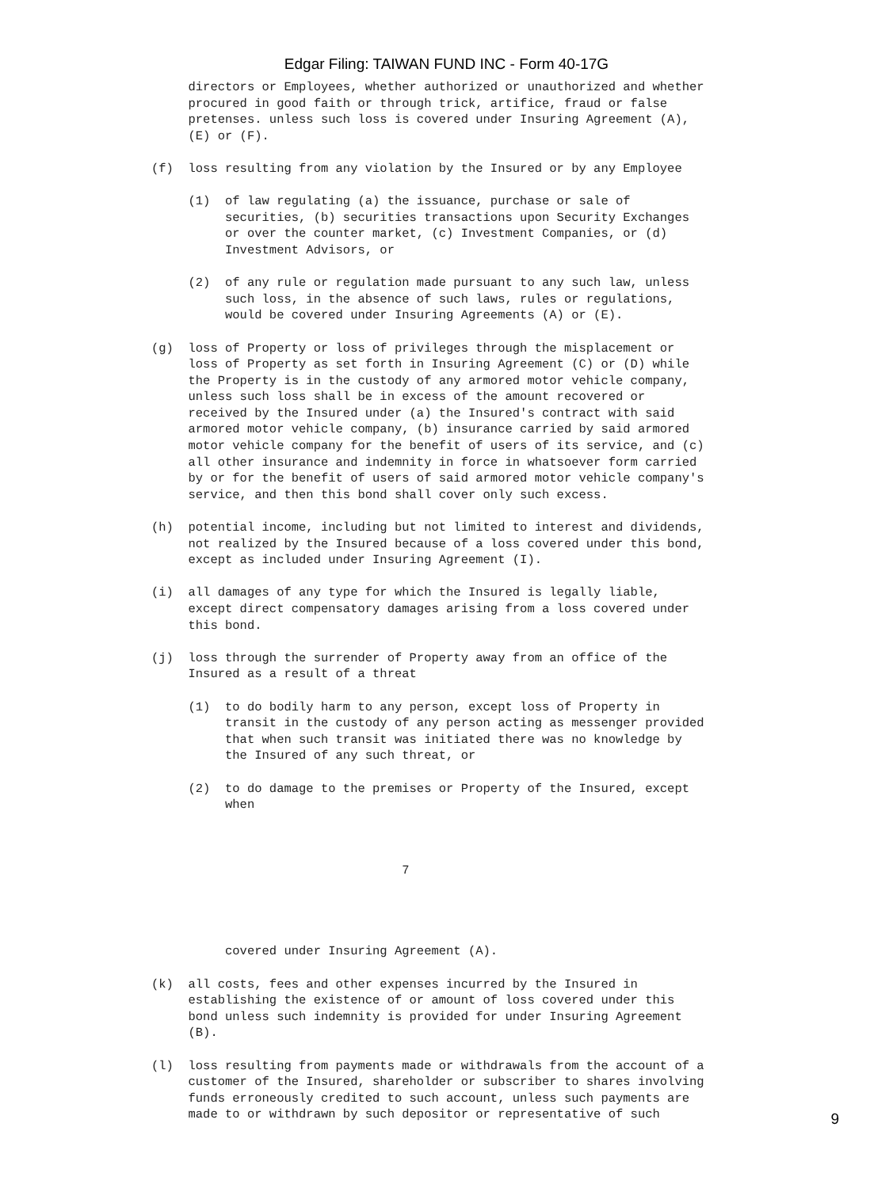Edgar Filing: TAIWAN FUND INC - Form 40-17G
     directors or Employees, whether authorized or unauthorized and whether
     procured in good faith or through trick, artifice, fraud or false
     pretenses. unless such loss is covered under Insuring Agreement (A),
     (E) or (F).

(f)  loss resulting from any violation by the Insured or by any Employee

     (1)  of law regulating (a) the issuance, purchase or sale of
          securities, (b) securities transactions upon Security Exchanges
          or over the counter market, (c) Investment Companies, or (d)
          Investment Advisors, or

     (2)  of any rule or regulation made pursuant to any such law, unless
          such loss, in the absence of such laws, rules or regulations,
          would be covered under Insuring Agreements (A) or (E).

(g)  loss of Property or loss of privileges through the misplacement or
     loss of Property as set forth in Insuring Agreement (C) or (D) while
     the Property is in the custody of any armored motor vehicle company,
     unless such loss shall be in excess of the amount recovered or
     received by the Insured under (a) the Insured's contract with said
     armored motor vehicle company, (b) insurance carried by said armored
     motor vehicle company for the benefit of users of its service, and (c)
     all other insurance and indemnity in force in whatsoever form carried
     by or for the benefit of users of said armored motor vehicle company's
     service, and then this bond shall cover only such excess.

(h)  potential income, including but not limited to interest and dividends,
     not realized by the Insured because of a loss covered under this bond,
     except as included under Insuring Agreement (I).

(i)  all damages of any type for which the Insured is legally liable,
     except direct compensatory damages arising from a loss covered under
     this bond.

(j)  loss through the surrender of Property away from an office of the
     Insured as a result of a threat

     (1)  to do bodily harm to any person, except loss of Property in
          transit in the custody of any person acting as messenger provided
          that when such transit was initiated there was no knowledge by
          the Insured of any such threat, or

     (2)  to do damage to the premises or Property of the Insured, except
          when



                                  7




          covered under Insuring Agreement (A).

(k)  all costs, fees and other expenses incurred by the Insured in
     establishing the existence of or amount of loss covered under this
     bond unless such indemnity is provided for under Insuring Agreement
     (B).

(l)  loss resulting from payments made or withdrawals from the account of a
     customer of the Insured, shareholder or subscriber to shares involving
     funds erroneously credited to such account, unless such payments are
     made to or withdrawn by such depositor or representative of such
9